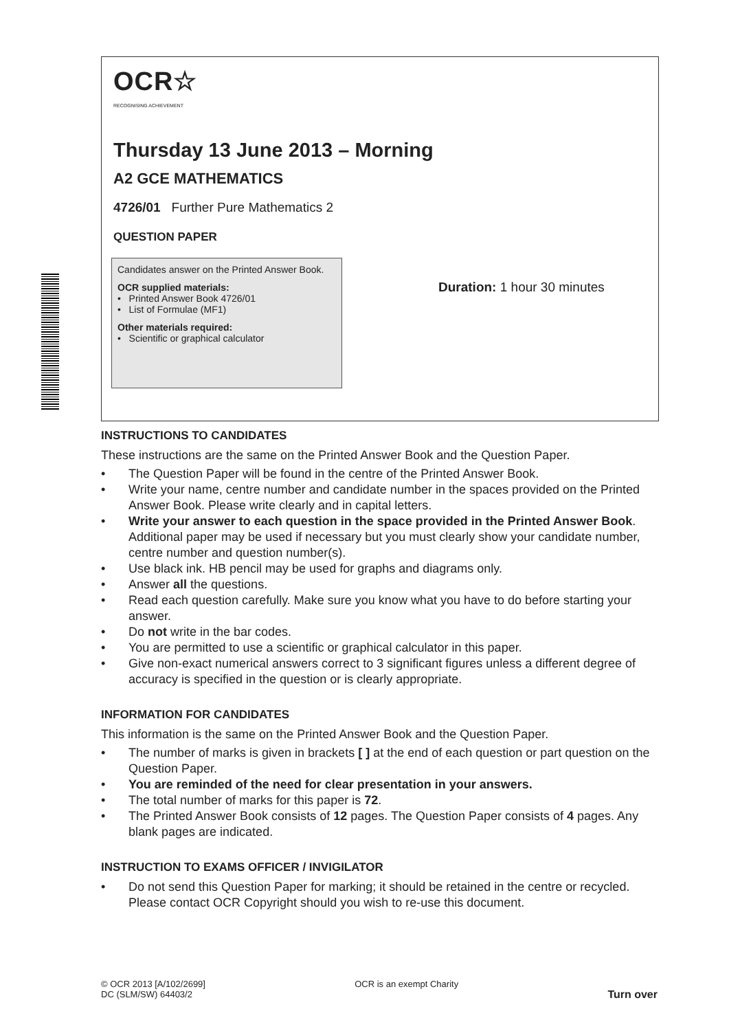OCR☆
RECOGNISING ACHIEVEMENT
Thursday 13 June 2013 – Morning
A2 GCE MATHEMATICS
4726/01 Further Pure Mathematics 2
QUESTION PAPER
Candidates answer on the Printed Answer Book.
OCR supplied materials:
• Printed Answer Book 4726/01
• List of Formulae (MF1)
Other materials required:
• Scientific or graphical calculator
Duration: 1 hour 30 minutes
INSTRUCTIONS TO CANDIDATES
These instructions are the same on the Printed Answer Book and the Question Paper.
• The Question Paper will be found in the centre of the Printed Answer Book.
• Write your name, centre number and candidate number in the spaces provided on the Printed Answer Book. Please write clearly and in capital letters.
• Write your answer to each question in the space provided in the Printed Answer Book. Additional paper may be used if necessary but you must clearly show your candidate number, centre number and question number(s).
• Use black ink. HB pencil may be used for graphs and diagrams only.
• Answer all the questions.
• Read each question carefully. Make sure you know what you have to do before starting your answer.
• Do not write in the bar codes.
• You are permitted to use a scientific or graphical calculator in this paper.
• Give non-exact numerical answers correct to 3 significant figures unless a different degree of accuracy is specified in the question or is clearly appropriate.
INFORMATION FOR CANDIDATES
This information is the same on the Printed Answer Book and the Question Paper.
• The number of marks is given in brackets [ ] at the end of each question or part question on the Question Paper.
• You are reminded of the need for clear presentation in your answers.
• The total number of marks for this paper is 72.
• The Printed Answer Book consists of 12 pages. The Question Paper consists of 4 pages. Any blank pages are indicated.
INSTRUCTION TO EXAMS OFFICER / INVIGILATOR
• Do not send this Question Paper for marking; it should be retained in the centre or recycled. Please contact OCR Copyright should you wish to re-use this document.
© OCR 2013 [A/102/2699]
DC (SLM/SW) 64403/2
OCR is an exempt Charity
Turn over